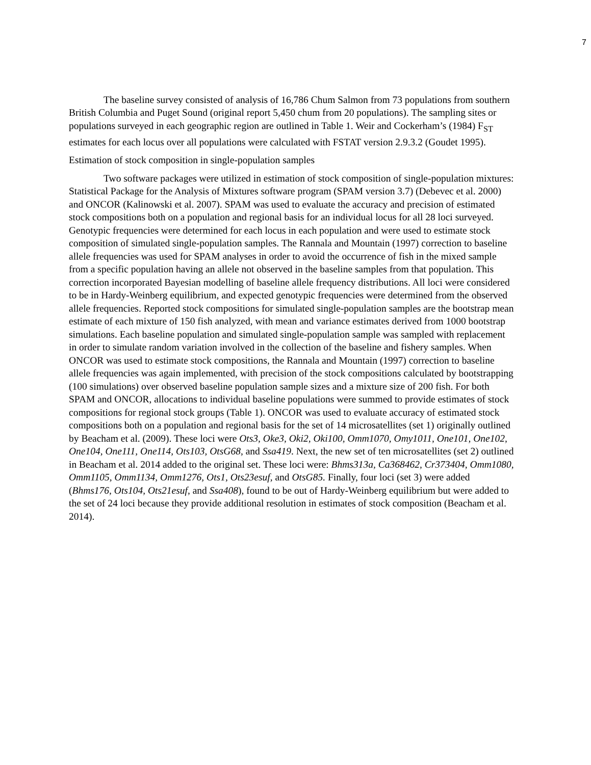7
The baseline survey consisted of analysis of 16,786 Chum Salmon from 73 populations from southern British Columbia and Puget Sound (original report 5,450 chum from 20 populations). The sampling sites or populations surveyed in each geographic region are outlined in Table 1. Weir and Cockerham’s (1984) F<sub>ST</sub> estimates for each locus over all populations were calculated with FSTAT version 2.9.3.2 (Goudet 1995).
Estimation of stock composition in single-population samples
Two software packages were utilized in estimation of stock composition of single-population mixtures: Statistical Package for the Analysis of Mixtures software program (SPAM version 3.7) (Debevec et al. 2000) and ONCOR (Kalinowski et al. 2007). SPAM was used to evaluate the accuracy and precision of estimated stock compositions both on a population and regional basis for an individual locus for all 28 loci surveyed. Genotypic frequencies were determined for each locus in each population and were used to estimate stock composition of simulated single-population samples. The Rannala and Mountain (1997) correction to baseline allele frequencies was used for SPAM analyses in order to avoid the occurrence of fish in the mixed sample from a specific population having an allele not observed in the baseline samples from that population. This correction incorporated Bayesian modelling of baseline allele frequency distributions. All loci were considered to be in Hardy-Weinberg equilibrium, and expected genotypic frequencies were determined from the observed allele frequencies. Reported stock compositions for simulated single-population samples are the bootstrap mean estimate of each mixture of 150 fish analyzed, with mean and variance estimates derived from 1000 bootstrap simulations. Each baseline population and simulated single-population sample was sampled with replacement in order to simulate random variation involved in the collection of the baseline and fishery samples. When ONCOR was used to estimate stock compositions, the Rannala and Mountain (1997) correction to baseline allele frequencies was again implemented, with precision of the stock compositions calculated by bootstrapping (100 simulations) over observed baseline population sample sizes and a mixture size of 200 fish. For both SPAM and ONCOR, allocations to individual baseline populations were summed to provide estimates of stock compositions for regional stock groups (Table 1). ONCOR was used to evaluate accuracy of estimated stock compositions both on a population and regional basis for the set of 14 microsatellites (set 1) originally outlined by Beacham et al. (2009). These loci were Ots3, Oke3, Oki2, Oki100, Omm1070, Omy1011, One101, One102, One104, One111, One114, Ots103, OtsG68, and Ssa419. Next, the new set of ten microsatellites (set 2) outlined in Beacham et al. 2014 added to the original set. These loci were: Bhms313a, Ca368462, Cr373404, Omm1080, Omm1105, Omm1134, Omm1276, Ots1, Ots23esuf, and OtsG85. Finally, four loci (set 3) were added (Bhms176, Ots104, Ots21esuf, and Ssa408), found to be out of Hardy-Weinberg equilibrium but were added to the set of 24 loci because they provide additional resolution in estimates of stock composition (Beacham et al. 2014).